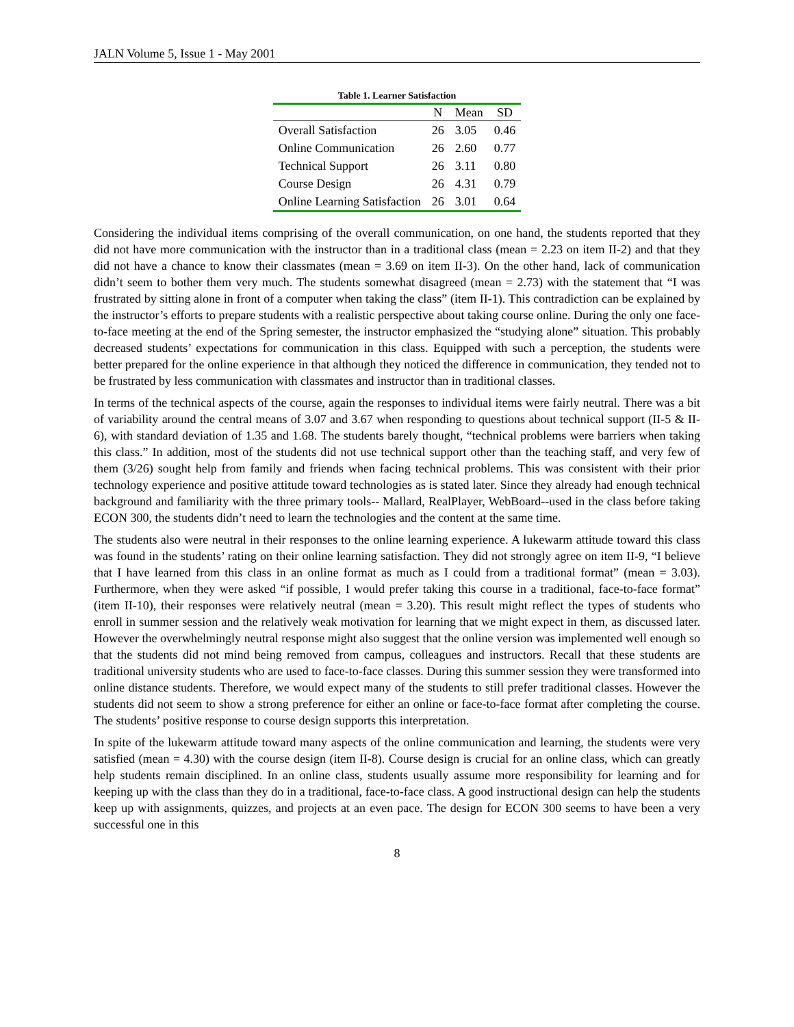JALN Volume 5, Issue 1 - May 2001
Table 1. Learner Satisfaction
| | N | Mean | SD |
| --- | --- | --- | --- |
| Overall Satisfaction | 26 | 3.05 | 0.46 |
| Online Communication | 26 | 2.60 | 0.77 |
| Technical Support | 26 | 3.11 | 0.80 |
| Course Design | 26 | 4.31 | 0.79 |
| Online Learning Satisfaction | 26 | 3.01 | 0.64 |
Considering the individual items comprising of the overall communication, on one hand, the students reported that they did not have more communication with the instructor than in a traditional class (mean = 2.23 on item II-2) and that they did not have a chance to know their classmates (mean = 3.69 on item II-3). On the other hand, lack of communication didn’t seem to bother them very much. The students somewhat disagreed (mean = 2.73) with the statement that “I was frustrated by sitting alone in front of a computer when taking the class” (item II-1). This contradiction can be explained by the instructor’s efforts to prepare students with a realistic perspective about taking course online. During the only one face-to-face meeting at the end of the Spring semester, the instructor emphasized the “studying alone” situation. This probably decreased students’ expectations for communication in this class. Equipped with such a perception, the students were better prepared for the online experience in that although they noticed the difference in communication, they tended not to be frustrated by less communication with classmates and instructor than in traditional classes.
In terms of the technical aspects of the course, again the responses to individual items were fairly neutral. There was a bit of variability around the central means of 3.07 and 3.67 when responding to questions about technical support (II-5 & II-6), with standard deviation of 1.35 and 1.68. The students barely thought, “technical problems were barriers when taking this class.” In addition, most of the students did not use technical support other than the teaching staff, and very few of them (3/26) sought help from family and friends when facing technical problems. This was consistent with their prior technology experience and positive attitude toward technologies as is stated later. Since they already had enough technical background and familiarity with the three primary tools-- Mallard, RealPlayer, WebBoard--used in the class before taking ECON 300, the students didn’t need to learn the technologies and the content at the same time.
The students also were neutral in their responses to the online learning experience. A lukewarm attitude toward this class was found in the students’ rating on their online learning satisfaction. They did not strongly agree on item II-9, “I believe that I have learned from this class in an online format as much as I could from a traditional format” (mean = 3.03). Furthermore, when they were asked “if possible, I would prefer taking this course in a traditional, face-to-face format” (item II-10), their responses were relatively neutral (mean = 3.20). This result might reflect the types of students who enroll in summer session and the relatively weak motivation for learning that we might expect in them, as discussed later. However the overwhelmingly neutral response might also suggest that the online version was implemented well enough so that the students did not mind being removed from campus, colleagues and instructors. Recall that these students are traditional university students who are used to face-to-face classes. During this summer session they were transformed into online distance students. Therefore, we would expect many of the students to still prefer traditional classes. However the students did not seem to show a strong preference for either an online or face-to-face format after completing the course. The students’ positive response to course design supports this interpretation.
In spite of the lukewarm attitude toward many aspects of the online communication and learning, the students were very satisfied (mean = 4.30) with the course design (item II-8). Course design is crucial for an online class, which can greatly help students remain disciplined. In an online class, students usually assume more responsibility for learning and for keeping up with the class than they do in a traditional, face-to-face class. A good instructional design can help the students keep up with assignments, quizzes, and projects at an even pace. The design for ECON 300 seems to have been a very successful one in this
8